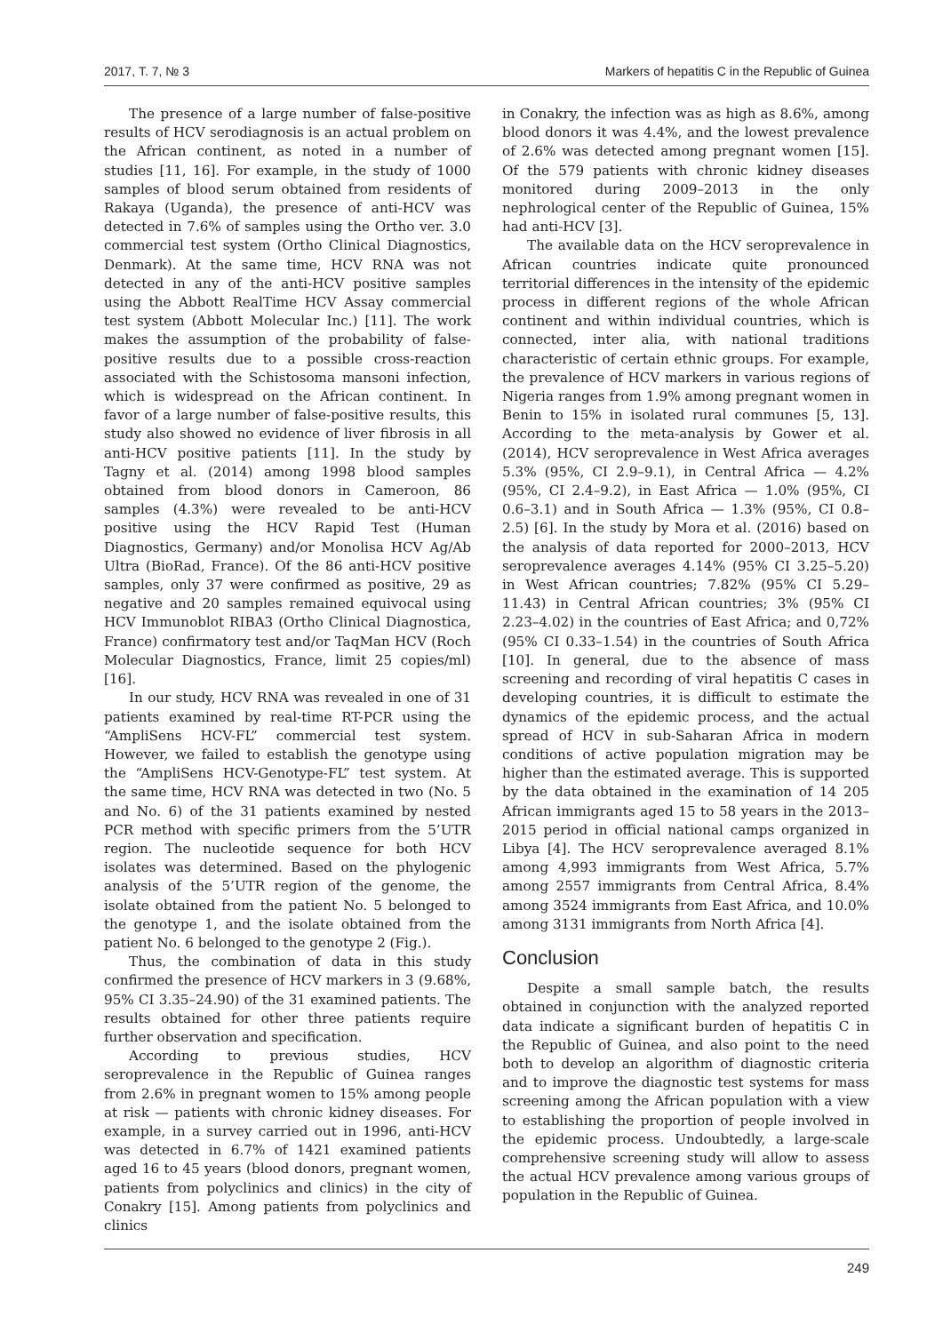2017, Т. 7, № 3 Markers of hepatitis C in the Republic of Guinea
The presence of a large number of false-positive results of HCV serodiagnosis is an actual problem on the African continent, as noted in a number of studies [11, 16]. For example, in the study of 1000 samples of blood serum obtained from residents of Rakaya (Uganda), the presence of anti-HCV was detected in 7.6% of samples using the Ortho ver. 3.0 commercial test system (Ortho Clinical Diagnostics, Denmark). At the same time, HCV RNA was not detected in any of the anti-HCV positive samples using the Abbott RealTime HCV Assay commercial test system (Abbott Molecular Inc.) [11]. The work makes the assumption of the probability of false-positive results due to a possible cross-reaction associated with the Schistosoma mansoni infection, which is widespread on the African continent. In favor of a large number of false-positive results, this study also showed no evidence of liver fibrosis in all anti-HCV positive patients [11]. In the study by Tagny et al. (2014) among 1998 blood samples obtained from blood donors in Cameroon, 86 samples (4.3%) were revealed to be anti-HCV positive using the HCV Rapid Test (Human Diagnostics, Germany) and/or Monolisa HCV Ag/Ab Ultra (BioRad, France). Of the 86 anti-HCV positive samples, only 37 were confirmed as positive, 29 as negative and 20 samples remained equivocal using HCV Immunoblot RIBA3 (Ortho Clinical Diagnostica, France) confirmatory test and/or TaqMan HCV (Roch Molecular Diagnostics, France, limit 25 copies/ml) [16].
In our study, HCV RNA was revealed in one of 31 patients examined by real-time RT-PCR using the “AmpliSens HCV-FL” commercial test system. However, we failed to establish the genotype using the “AmpliSens HCV-Genotype-FL” test system. At the same time, HCV RNA was detected in two (No. 5 and No. 6) of the 31 patients examined by nested PCR method with specific primers from the 5’UTR region. The nucleotide sequence for both HCV isolates was determined. Based on the phylogenic analysis of the 5’UTR region of the genome, the isolate obtained from the patient No. 5 belonged to the genotype 1, and the isolate obtained from the patient No. 6 belonged to the genotype 2 (Fig.).
Thus, the combination of data in this study confirmed the presence of HCV markers in 3 (9.68%, 95% CI 3.35–24.90) of the 31 examined patients. The results obtained for other three patients require further observation and specification.
According to previous studies, HCV seroprevalence in the Republic of Guinea ranges from 2.6% in pregnant women to 15% among people at risk — patients with chronic kidney diseases. For example, in a survey carried out in 1996, anti-HCV was detected in 6.7% of 1421 examined patients aged 16 to 45 years (blood donors, pregnant women, patients from polyclinics and clinics) in the city of Conakry [15]. Among patients from polyclinics and clinics
in Conakry, the infection was as high as 8.6%, among blood donors it was 4.4%, and the lowest prevalence of 2.6% was detected among pregnant women [15]. Of the 579 patients with chronic kidney diseases monitored during 2009–2013 in the only nephrological center of the Republic of Guinea, 15% had anti-HCV [3].
The available data on the HCV seroprevalence in African countries indicate quite pronounced territorial differences in the intensity of the epidemic process in different regions of the whole African continent and within individual countries, which is connected, inter alia, with national traditions characteristic of certain ethnic groups. For example, the prevalence of HCV markers in various regions of Nigeria ranges from 1.9% among pregnant women in Benin to 15% in isolated rural communes [5, 13]. According to the meta-analysis by Gower et al. (2014), HCV seroprevalence in West Africa averages 5.3% (95%, CI 2.9–9.1), in Central Africa — 4.2% (95%, CI 2.4–9.2), in East Africa — 1.0% (95%, CI 0.6–3.1) and in South Africa — 1.3% (95%, CI 0.8–2.5) [6]. In the study by Mora et al. (2016) based on the analysis of data reported for 2000–2013, HCV seroprevalence averages 4.14% (95% CI 3.25–5.20) in West African countries; 7.82% (95% CI 5.29–11.43) in Central African countries; 3% (95% CI 2.23–4.02) in the countries of East Africa; and 0,72% (95% CI 0.33–1.54) in the countries of South Africa [10]. In general, due to the absence of mass screening and recording of viral hepatitis C cases in developing countries, it is difficult to estimate the dynamics of the epidemic process, and the actual spread of HCV in sub-Saharan Africa in modern conditions of active population migration may be higher than the estimated average. This is supported by the data obtained in the examination of 14 205 African immigrants aged 15 to 58 years in the 2013–2015 period in official national camps organized in Libya [4]. The HCV seroprevalence averaged 8.1% among 4,993 immigrants from West Africa, 5.7% among 2557 immigrants from Central Africa, 8.4% among 3524 immigrants from East Africa, and 10.0% among 3131 immigrants from North Africa [4].
Conclusion
Despite a small sample batch, the results obtained in conjunction with the analyzed reported data indicate a significant burden of hepatitis C in the Republic of Guinea, and also point to the need both to develop an algorithm of diagnostic criteria and to improve the diagnostic test systems for mass screening among the African population with a view to establishing the proportion of people involved in the epidemic process. Undoubtedly, a large-scale comprehensive screening study will allow to assess the actual HCV prevalence among various groups of population in the Republic of Guinea.
249